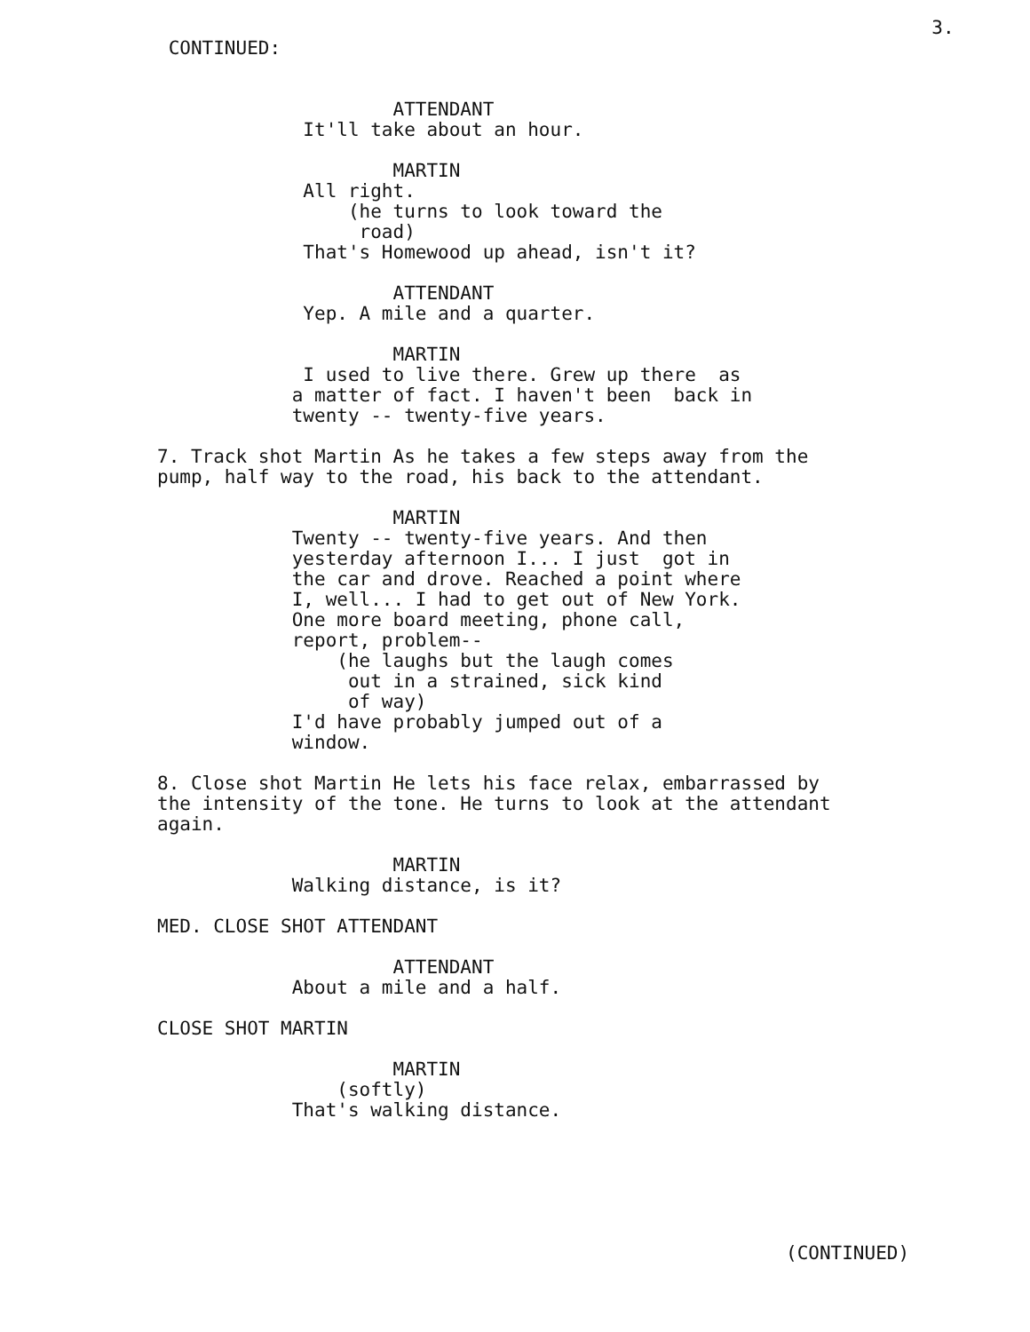3.
               CONTINUED:
                                   ATTENDANT
                           It'll take about an hour.

                                   MARTIN
                           All right.
                               (he turns to look toward the
                                road)
                           That's Homewood up ahead, isn't it?

                                   ATTENDANT
                           Yep. A mile and a quarter.

                                   MARTIN
                           I used to live there. Grew up there  as
                          a matter of fact. I haven't been  back in
                          twenty -- twenty-five years.

              7. Track shot Martin As he takes a few steps away from the
              pump, half way to the road, his back to the attendant.

                                   MARTIN
                          Twenty -- twenty-five years. And then
                          yesterday afternoon I... I just  got in
                          the car and drove. Reached a point where
                          I, well... I had to get out of New York.
                          One more board meeting, phone call,
                          report, problem--
                              (he laughs but the laugh comes
                               out in a strained, sick kind
                               of way)
                          I'd have probably jumped out of a
                          window.

              8. Close shot Martin He lets his face relax, embarrassed by
              the intensity of the tone. He turns to look at the attendant
              again.

                                   MARTIN
                          Walking distance, is it?

              MED. CLOSE SHOT ATTENDANT

                                   ATTENDANT
                          About a mile and a half.

              CLOSE SHOT MARTIN

                                   MARTIN
                              (softly)
                          That's walking distance.






                                                                      (CONTINUED)